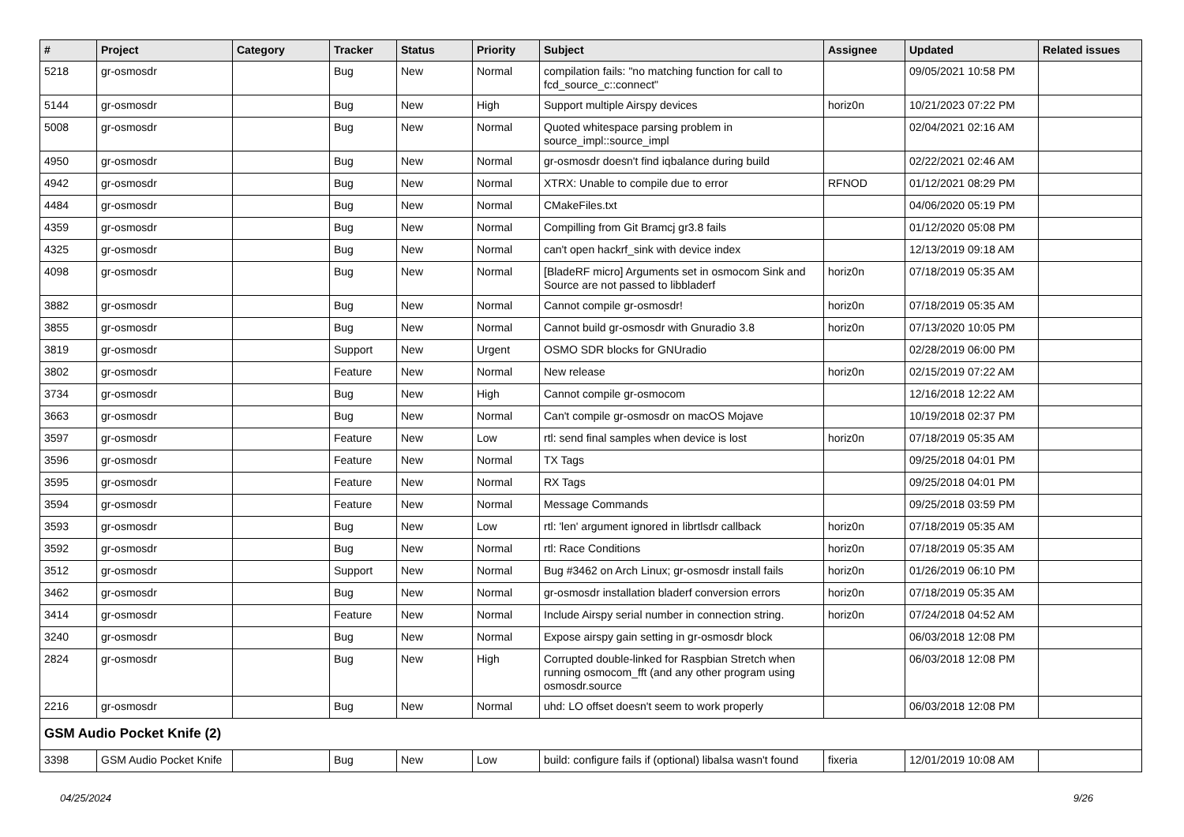| # | Project | Category | Tracker | Status | Priority | Subject | Assignee | Updated | Related issues |
| --- | --- | --- | --- | --- | --- | --- | --- | --- | --- |
| 5218 | gr-osmosdr | | Bug | New | Normal | compilation fails: "no matching function for call to fcd_source_c::connect" | | 09/05/2021 10:58 PM | |
| 5144 | gr-osmosdr | | Bug | New | High | Support multiple Airspy devices | horiz0n | 10/21/2023 07:22 PM | |
| 5008 | gr-osmosdr | | Bug | New | Normal | Quoted whitespace parsing problem in source_impl::source_impl | | 02/04/2021 02:16 AM | |
| 4950 | gr-osmosdr | | Bug | New | Normal | gr-osmosdr doesn't find iqbalance during build | | 02/22/2021 02:46 AM | |
| 4942 | gr-osmosdr | | Bug | New | Normal | XTRX: Unable to compile due to error | RFNOD | 01/12/2021 08:29 PM | |
| 4484 | gr-osmosdr | | Bug | New | Normal | CMakeFiles.txt | | 04/06/2020 05:19 PM | |
| 4359 | gr-osmosdr | | Bug | New | Normal | Compilling from Git Bramcj gr3.8 fails | | 01/12/2020 05:08 PM | |
| 4325 | gr-osmosdr | | Bug | New | Normal | can't open hackrf_sink with device index | | 12/13/2019 09:18 AM | |
| 4098 | gr-osmosdr | | Bug | New | Normal | [BladeRF micro] Arguments set in osmocom Sink and Source are not passed to libbladerf | horiz0n | 07/18/2019 05:35 AM | |
| 3882 | gr-osmosdr | | Bug | New | Normal | Cannot compile gr-osmosdr! | horiz0n | 07/18/2019 05:35 AM | |
| 3855 | gr-osmosdr | | Bug | New | Normal | Cannot build gr-osmosdr with Gnuradio 3.8 | horiz0n | 07/13/2020 10:05 PM | |
| 3819 | gr-osmosdr | | Support | New | Urgent | OSMO SDR blocks for GNUradio | | 02/28/2019 06:00 PM | |
| 3802 | gr-osmosdr | | Feature | New | Normal | New release | horiz0n | 02/15/2019 07:22 AM | |
| 3734 | gr-osmosdr | | Bug | New | High | Cannot compile gr-osmocom | | 12/16/2018 12:22 AM | |
| 3663 | gr-osmosdr | | Bug | New | Normal | Can't compile gr-osmosdr on macOS Mojave | | 10/19/2018 02:37 PM | |
| 3597 | gr-osmosdr | | Feature | New | Low | rtl: send final samples when device is lost | horiz0n | 07/18/2019 05:35 AM | |
| 3596 | gr-osmosdr | | Feature | New | Normal | TX Tags | | 09/25/2018 04:01 PM | |
| 3595 | gr-osmosdr | | Feature | New | Normal | RX Tags | | 09/25/2018 04:01 PM | |
| 3594 | gr-osmosdr | | Feature | New | Normal | Message Commands | | 09/25/2018 03:59 PM | |
| 3593 | gr-osmosdr | | Bug | New | Low | rtl: 'len' argument ignored in librtlsdr callback | horiz0n | 07/18/2019 05:35 AM | |
| 3592 | gr-osmosdr | | Bug | New | Normal | rtl: Race Conditions | horiz0n | 07/18/2019 05:35 AM | |
| 3512 | gr-osmosdr | | Support | New | Normal | Bug #3462 on Arch Linux; gr-osmosdr install fails | horiz0n | 01/26/2019 06:10 PM | |
| 3462 | gr-osmosdr | | Bug | New | Normal | gr-osmosdr installation bladerf conversion errors | horiz0n | 07/18/2019 05:35 AM | |
| 3414 | gr-osmosdr | | Feature | New | Normal | Include Airspy serial number in connection string. | horiz0n | 07/24/2018 04:52 AM | |
| 3240 | gr-osmosdr | | Bug | New | Normal | Expose airspy gain setting in gr-osmosdr block | | 06/03/2018 12:08 PM | |
| 2824 | gr-osmosdr | | Bug | New | High | Corrupted double-linked for Raspbian Stretch when running osmocom_fft (and any other program using osmosdr.source | | 06/03/2018 12:08 PM | |
| 2216 | gr-osmosdr | | Bug | New | Normal | uhd: LO offset doesn't seem to work properly | | 06/03/2018 12:08 PM | |
| GSM Audio Pocket Knife (2) | | | | | | | | | |
| 3398 | GSM Audio Pocket Knife | | Bug | New | Low | build: configure fails if (optional) libalsa wasn't found | fixeria | 12/01/2019 10:08 AM | |
04/25/2024 9/26